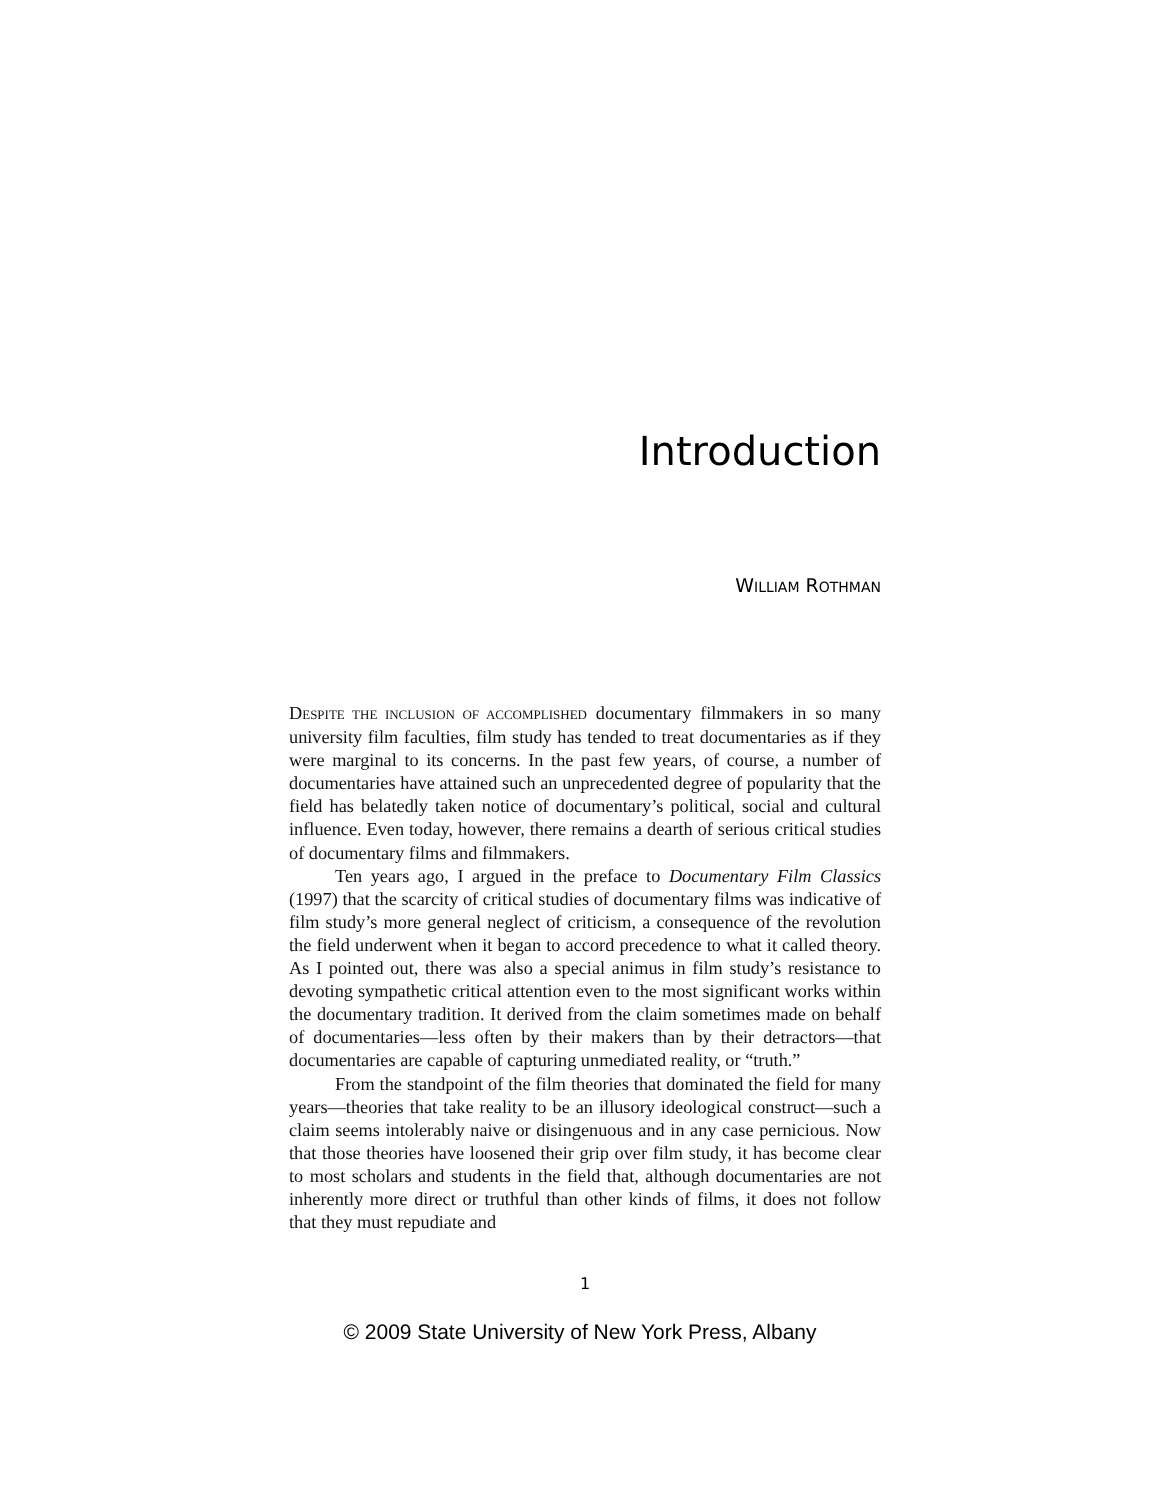Introduction
WILLIAM ROTHMAN
DESPITE THE INCLUSION OF ACCOMPLISHED documentary filmmakers in so many university film faculties, film study has tended to treat documentaries as if they were marginal to its concerns. In the past few years, of course, a number of documentaries have attained such an unprecedented degree of popularity that the field has belatedly taken notice of documentary’s political, social and cultural influence. Even today, however, there remains a dearth of serious critical studies of documentary films and filmmakers.
Ten years ago, I argued in the preface to Documentary Film Classics (1997) that the scarcity of critical studies of documentary films was indicative of film study’s more general neglect of criticism, a consequence of the revolution the field underwent when it began to accord precedence to what it called theory. As I pointed out, there was also a special animus in film study’s resistance to devoting sympathetic critical attention even to the most significant works within the documentary tradition. It derived from the claim sometimes made on behalf of documentaries—less often by their makers than by their detractors—that documentaries are capable of capturing unmediated reality, or “truth.”
From the standpoint of the film theories that dominated the field for many years—theories that take reality to be an illusory ideological construct—such a claim seems intolerably naive or disingenuous and in any case pernicious. Now that those theories have loosened their grip over film study, it has become clear to most scholars and students in the field that, although documentaries are not inherently more direct or truthful than other kinds of films, it does not follow that they must repudiate and
1
© 2009 State University of New York Press, Albany